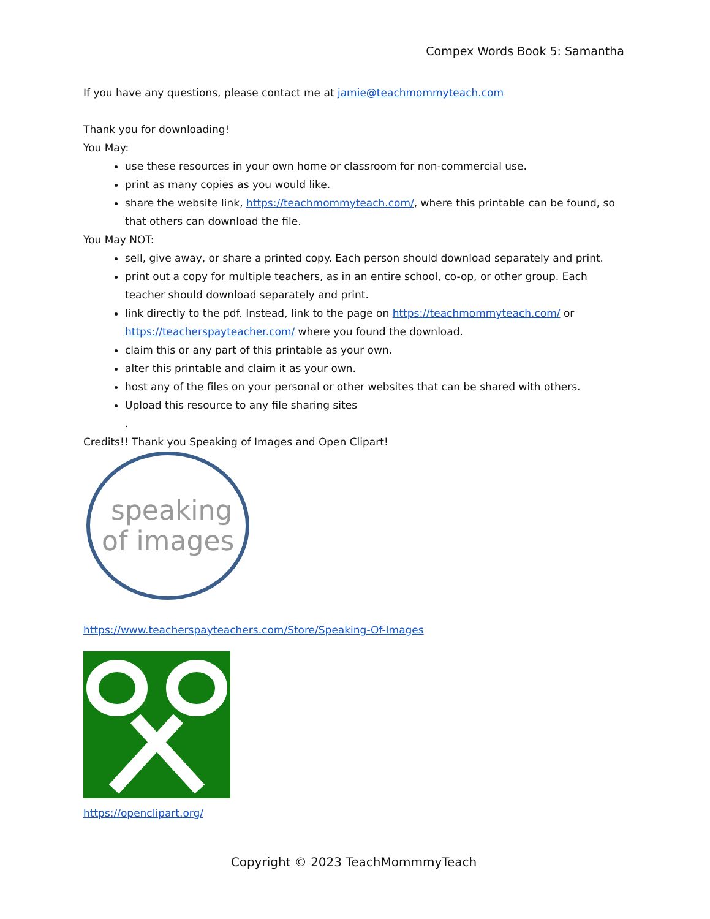Compex Words Book 5: Samantha
If you have any questions, please contact me at jamie@teachmommyteach.com
Thank you for downloading!
You May:
use these resources in your own home or classroom for non-commercial use.
print as many copies as you would like.
share the website link, https://teachmommyteach.com/, where this printable can be found, so that others can download the file.
You May NOT:
sell, give away, or share a printed copy. Each person should download separately and print.
print out a copy for multiple teachers, as in an entire school, co-op, or other group. Each teacher should download separately and print.
link directly to the pdf. Instead, link to the page on https://teachmommyteach.com/ or https://teacherspayteacher.com/ where you found the download.
claim this or any part of this printable as your own.
alter this printable and claim it as your own.
host any of the files on your personal or other websites that can be shared with others.
Upload this resource to any file sharing sites
.
Credits!! Thank you Speaking of Images and Open Clipart!
speaking
of images
https://www.teacherspayteachers.com/Store/Speaking-Of-Images
https://openclipart.org/
Copyright © 2023 TeachMommmyTeach